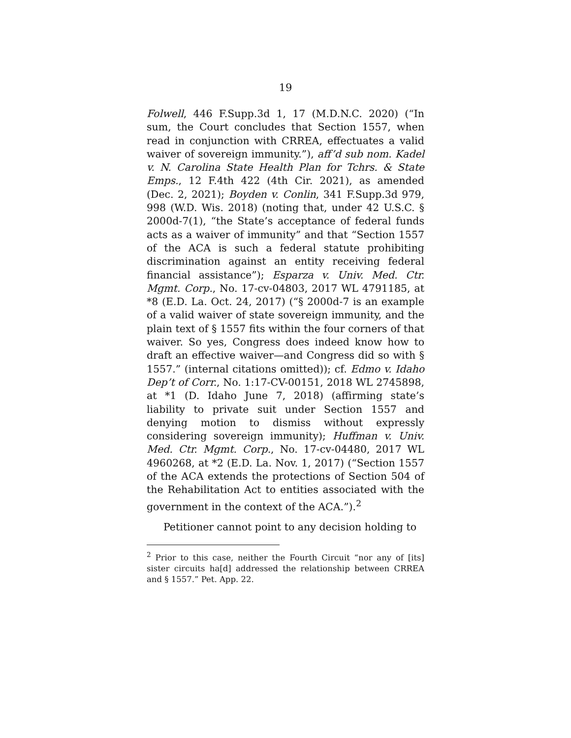19
Folwell, 446 F.Supp.3d 1, 17 (M.D.N.C. 2020) (“In sum, the Court concludes that Section 1557, when read in conjunction with CRREA, effectuates a valid waiver of sovereign immunity.”), aff’d sub nom. Kadel v. N. Carolina State Health Plan for Tchrs. & State Emps., 12 F.4th 422 (4th Cir. 2021), as amended (Dec. 2, 2021); Boyden v. Conlin, 341 F.Supp.3d 979, 998 (W.D. Wis. 2018) (noting that, under 42 U.S.C. § 2000d-7(1), “the State’s acceptance of federal funds acts as a waiver of immunity” and that “Section 1557 of the ACA is such a federal statute prohibiting discrimination against an entity receiving federal financial assistance”); Esparza v. Univ. Med. Ctr. Mgmt. Corp., No. 17-cv-04803, 2017 WL 4791185, at *8 (E.D. La. Oct. 24, 2017) (“§ 2000d-7 is an example of a valid waiver of state sovereign immunity, and the plain text of § 1557 fits within the four corners of that waiver. So yes, Congress does indeed know how to draft an effective waiver—and Congress did so with § 1557.” (internal citations omitted)); cf. Edmo v. Idaho Dep’t of Corr., No. 1:17-CV-00151, 2018 WL 2745898, at *1 (D. Idaho June 7, 2018) (affirming state’s liability to private suit under Section 1557 and denying motion to dismiss without expressly considering sovereign immunity); Huffman v. Univ. Med. Ctr. Mgmt. Corp., No. 17-cv-04480, 2017 WL 4960268, at *2 (E.D. La. Nov. 1, 2017) (“Section 1557 of the ACA extends the protections of Section 504 of the Rehabilitation Act to entities associated with the government in the context of the ACA.”).<sup>2</sup>
Petitioner cannot point to any decision holding to
<sup>2</sup> Prior to this case, neither the Fourth Circuit “nor any of [its] sister circuits ha[d] addressed the relationship between CRREA and § 1557.” Pet. App. 22.